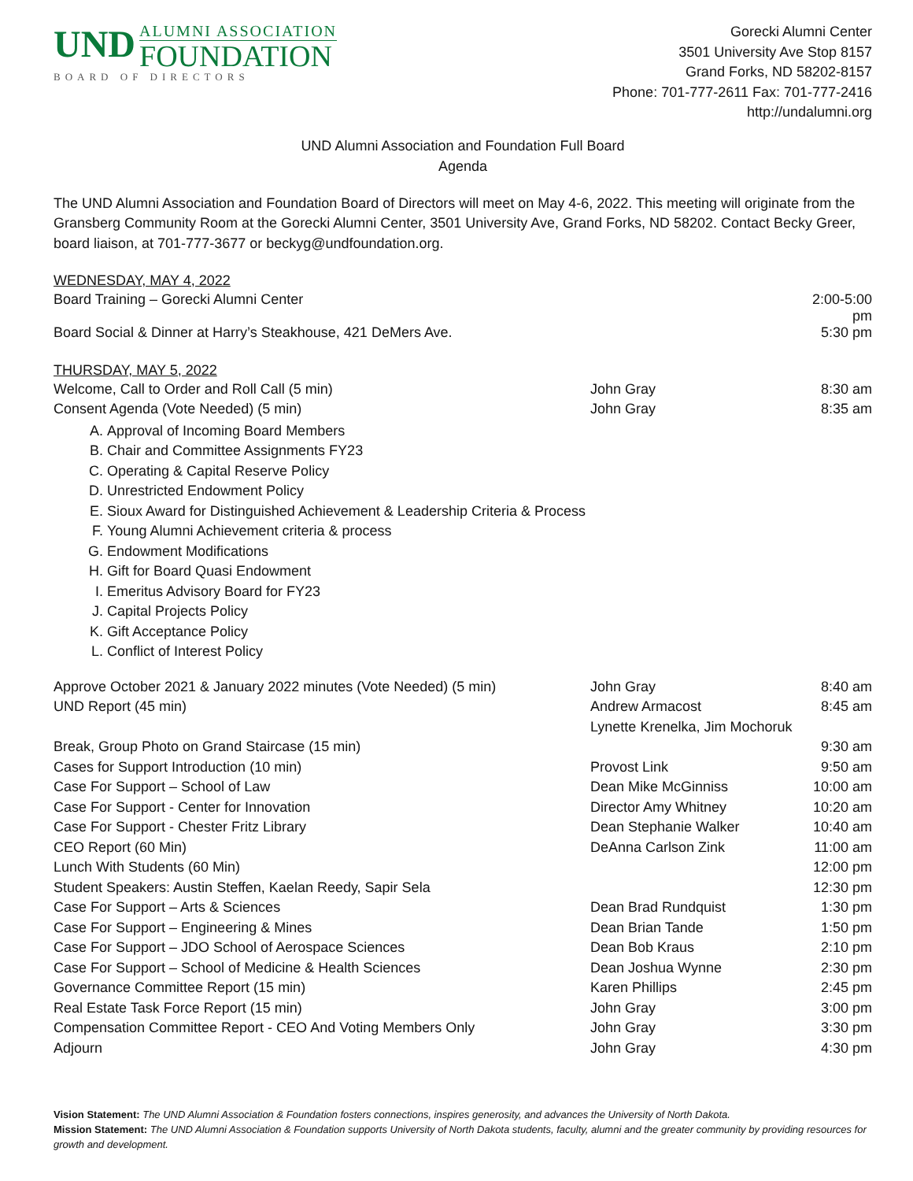UND
ALUMNI ASSOCIATION
FOUNDATION
BOARD OF DIRECTORS
Gorecki Alumni Center
3501 University Ave Stop 8157
Grand Forks, ND 58202-8157
Phone: 701-777-2611 Fax: 701-777-2416
http://undalumni.org
UND Alumni Association and Foundation Full Board
Agenda
The UND Alumni Association and Foundation Board of Directors will meet on May 4-6, 2022. This meeting will originate from the Gransberg Community Room at the Gorecki Alumni Center, 3501 University Ave, Grand Forks, ND 58202. Contact Becky Greer, board liaison, at 701-777-3677 or beckyg@undfoundation.org.
WEDNESDAY, MAY 4, 2022
| Board Training – Gorecki Alumni Center | | 2:00-5:00 pm |
| Board Social & Dinner at Harry’s Steakhouse, 421 DeMers Ave. | | 5:30 pm |
THURSDAY, MAY 5, 2022
| Welcome, Call to Order and Roll Call (5 min) | John Gray | 8:30 am |
| Consent Agenda (Vote Needed) (5 min) | John Gray | 8:35 am |
A. Approval of Incoming Board Members
B. Chair and Committee Assignments FY23
C. Operating & Capital Reserve Policy
D. Unrestricted Endowment Policy
E. Sioux Award for Distinguished Achievement & Leadership Criteria & Process
F. Young Alumni Achievement criteria & process
G. Endowment Modifications
H. Gift for Board Quasi Endowment
I. Emeritus Advisory Board for FY23
J. Capital Projects Policy
K. Gift Acceptance Policy
L. Conflict of Interest Policy
| Approve October 2021 & January 2022 minutes (Vote Needed) (5 min) | John Gray | 8:40 am |
| UND Report (45 min) | Andrew Armacost | 8:45 am |
| | Lynette Krenelka, Jim Mochoruk | |
| Break, Group Photo on Grand Staircase (15 min) | | 9:30 am |
| Cases for Support Introduction (10 min) | Provost Link | 9:50 am |
| Case For Support – School of Law | Dean Mike McGinniss | 10:00 am |
| Case For Support - Center for Innovation | Director Amy Whitney | 10:20 am |
| Case For Support - Chester Fritz Library | Dean Stephanie Walker | 10:40 am |
| CEO Report (60 Min) | DeAnna Carlson Zink | 11:00 am |
| Lunch With Students (60 Min) | | 12:00 pm |
| Student Speakers: Austin Steffen, Kaelan Reedy, Sapir Sela | | 12:30 pm |
| Case For Support – Arts & Sciences | Dean Brad Rundquist | 1:30 pm |
| Case For Support – Engineering & Mines | Dean Brian Tande | 1:50 pm |
| Case For Support – JDO School of Aerospace Sciences | Dean Bob Kraus | 2:10 pm |
| Case For Support – School of Medicine & Health Sciences | Dean Joshua Wynne | 2:30 pm |
| Governance Committee Report (15 min) | Karen Phillips | 2:45 pm |
| Real Estate Task Force Report (15 min) | John Gray | 3:00 pm |
| Compensation Committee Report - CEO And Voting Members Only | John Gray | 3:30 pm |
| Adjourn | John Gray | 4:30 pm |
Vision Statement: The UND Alumni Association & Foundation fosters connections, inspires generosity, and advances the University of North Dakota.
Mission Statement: The UND Alumni Association & Foundation supports University of North Dakota students, faculty, alumni and the greater community by providing resources for growth and development.